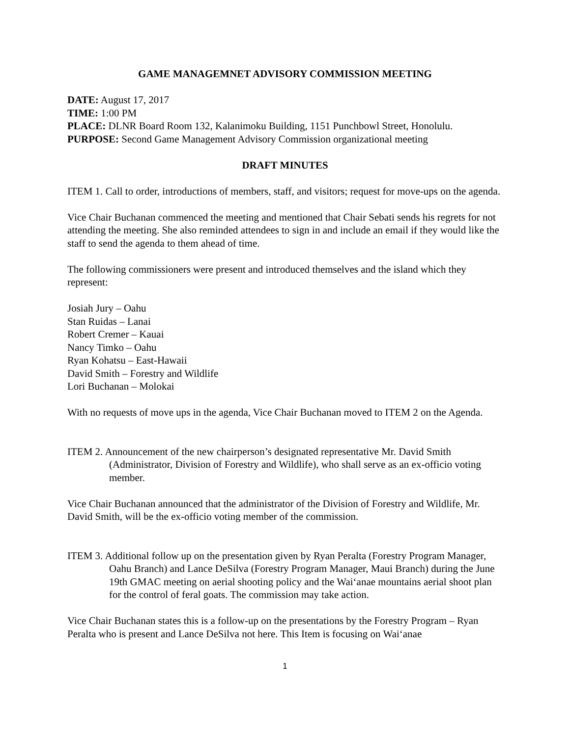GAME MANAGEMNET ADVISORY COMMISSION MEETING
DATE: August 17, 2017
TIME: 1:00 PM
PLACE: DLNR Board Room 132, Kalanimoku Building, 1151 Punchbowl Street, Honolulu.
PURPOSE: Second Game Management Advisory Commission organizational meeting
DRAFT MINUTES
ITEM 1. Call to order, introductions of members, staff, and visitors; request for move-ups on the agenda.
Vice Chair Buchanan commenced the meeting and mentioned that Chair Sebati sends his regrets for not attending the meeting. She also reminded attendees to sign in and include an email if they would like the staff to send the agenda to them ahead of time.
The following commissioners were present and introduced themselves and the island which they represent:
Josiah Jury – Oahu
Stan Ruidas – Lanai
Robert Cremer – Kauai
Nancy Timko – Oahu
Ryan Kohatsu – East-Hawaii
David Smith – Forestry and Wildlife
Lori Buchanan – Molokai
With no requests of move ups in the agenda, Vice Chair Buchanan moved to ITEM 2 on the Agenda.
ITEM 2. Announcement of the new chairperson’s designated representative Mr. David Smith (Administrator, Division of Forestry and Wildlife), who shall serve as an ex-officio voting member.
Vice Chair Buchanan announced that the administrator of the Division of Forestry and Wildlife, Mr. David Smith, will be the ex-officio voting member of the commission.
ITEM 3. Additional follow up on the presentation given by Ryan Peralta (Forestry Program Manager, Oahu Branch) and Lance DeSilva (Forestry Program Manager, Maui Branch) during the June 19th GMAC meeting on aerial shooting policy and the Wai‘anae mountains aerial shoot plan for the control of feral goats. The commission may take action.
Vice Chair Buchanan states this is a follow-up on the presentations by the Forestry Program – Ryan Peralta who is present and Lance DeSilva not here. This Item is focusing on Wai‘anae
1